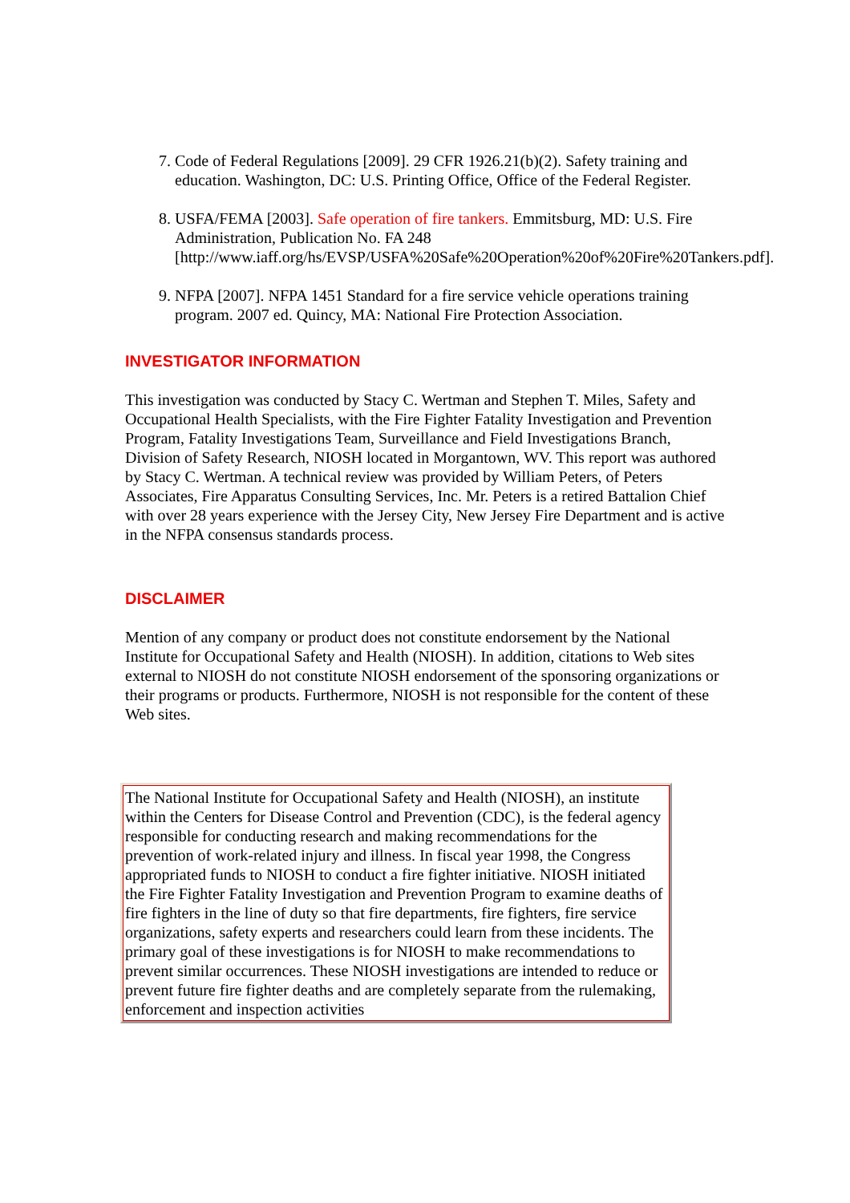7. Code of Federal Regulations [2009]. 29 CFR 1926.21(b)(2). Safety training and education. Washington, DC: U.S. Printing Office, Office of the Federal Register.
8. USFA/FEMA [2003]. Safe operation of fire tankers. Emmitsburg, MD: U.S. Fire Administration, Publication No. FA 248 [http://www.iaff.org/hs/EVSP/USFA%20Safe%20Operation%20of%20Fire%20Tankers.pdf].
9. NFPA [2007]. NFPA 1451 Standard for a fire service vehicle operations training program. 2007 ed. Quincy, MA: National Fire Protection Association.
INVESTIGATOR INFORMATION
This investigation was conducted by Stacy C. Wertman and Stephen T. Miles, Safety and Occupational Health Specialists, with the Fire Fighter Fatality Investigation and Prevention Program, Fatality Investigations Team, Surveillance and Field Investigations Branch, Division of Safety Research, NIOSH located in Morgantown, WV. This report was authored by Stacy C. Wertman. A technical review was provided by William Peters, of Peters Associates, Fire Apparatus Consulting Services, Inc. Mr. Peters is a retired Battalion Chief with over 28 years experience with the Jersey City, New Jersey Fire Department and is active in the NFPA consensus standards process.
DISCLAIMER
Mention of any company or product does not constitute endorsement by the National Institute for Occupational Safety and Health (NIOSH). In addition, citations to Web sites external to NIOSH do not constitute NIOSH endorsement of the sponsoring organizations or their programs or products. Furthermore, NIOSH is not responsible for the content of these Web sites.
The National Institute for Occupational Safety and Health (NIOSH), an institute within the Centers for Disease Control and Prevention (CDC), is the federal agency responsible for conducting research and making recommendations for the prevention of work-related injury and illness. In fiscal year 1998, the Congress appropriated funds to NIOSH to conduct a fire fighter initiative. NIOSH initiated the Fire Fighter Fatality Investigation and Prevention Program to examine deaths of fire fighters in the line of duty so that fire departments, fire fighters, fire service organizations, safety experts and researchers could learn from these incidents. The primary goal of these investigations is for NIOSH to make recommendations to prevent similar occurrences. These NIOSH investigations are intended to reduce or prevent future fire fighter deaths and are completely separate from the rulemaking, enforcement and inspection activities